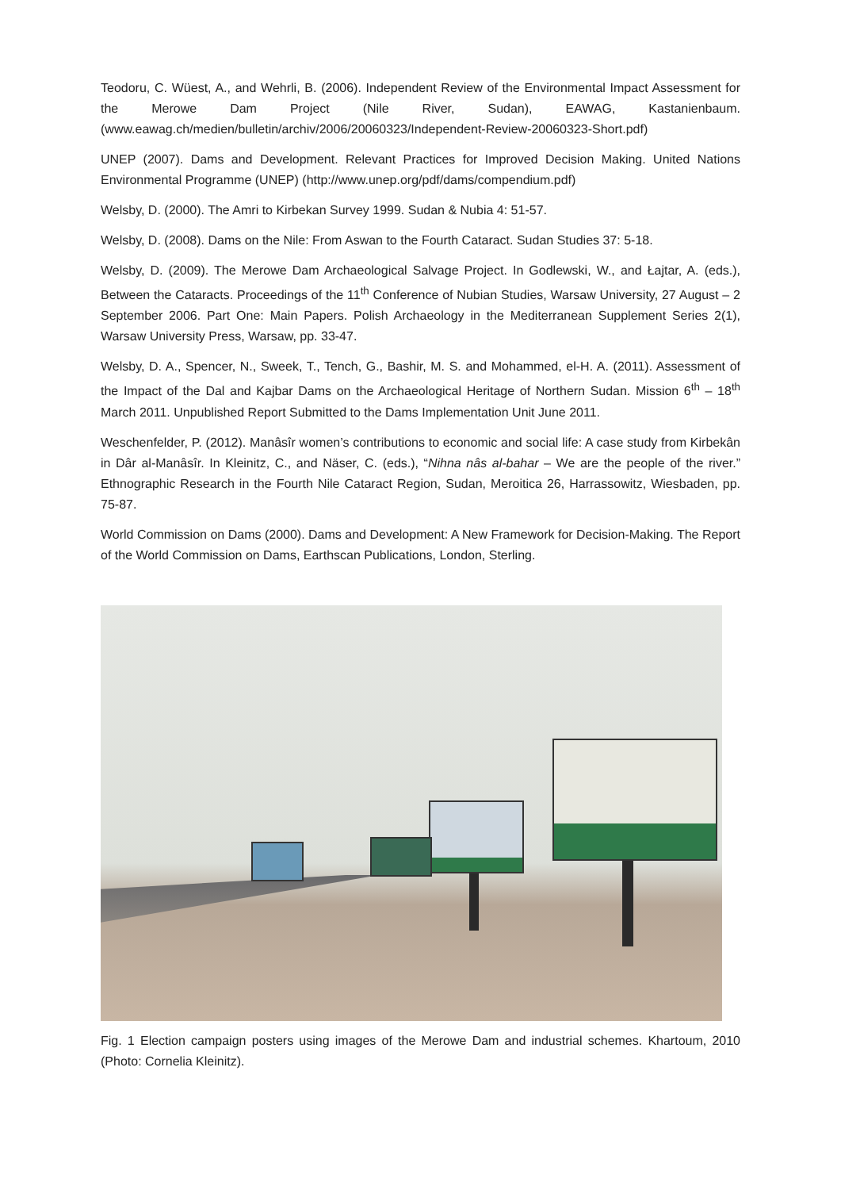Teodoru, C. Wüest, A., and Wehrli, B. (2006). Independent Review of the Environmental Impact Assessment for the Merowe Dam Project (Nile River, Sudan), EAWAG, Kastanienbaum. (www.eawag.ch/medien/bulletin/archiv/2006/20060323/Independent-Review-20060323-Short.pdf)
UNEP (2007). Dams and Development. Relevant Practices for Improved Decision Making. United Nations Environmental Programme (UNEP) (http://www.unep.org/pdf/dams/compendium.pdf)
Welsby, D. (2000). The Amri to Kirbekan Survey 1999. Sudan & Nubia 4: 51-57.
Welsby, D. (2008). Dams on the Nile: From Aswan to the Fourth Cataract. Sudan Studies 37: 5-18.
Welsby, D. (2009). The Merowe Dam Archaeological Salvage Project. In Godlewski, W., and Łajtar, A. (eds.), Between the Cataracts. Proceedings of the 11<sup>th</sup> Conference of Nubian Studies, Warsaw University, 27 August – 2 September 2006. Part One: Main Papers. Polish Archaeology in the Mediterranean Supplement Series 2(1), Warsaw University Press, Warsaw, pp. 33-47.
Welsby, D. A., Spencer, N., Sweek, T., Tench, G., Bashir, M. S. and Mohammed, el-H. A. (2011). Assessment of the Impact of the Dal and Kajbar Dams on the Archaeological Heritage of Northern Sudan. Mission 6<sup>th</sup> – 18<sup>th</sup> March 2011. Unpublished Report Submitted to the Dams Implementation Unit June 2011.
Weschenfelder, P. (2012). Manâsîr women’s contributions to economic and social life: A case study from Kirbekân in Dâr al-Manâsîr. In Kleinitz, C., and Näser, C. (eds.), “Nihna nâs al-bahar – We are the people of the river.” Ethnographic Research in the Fourth Nile Cataract Region, Sudan, Meroitica 26, Harrassowitz, Wiesbaden, pp. 75-87.
World Commission on Dams (2000). Dams and Development: A New Framework for Decision-Making. The Report of the World Commission on Dams, Earthscan Publications, London, Sterling.
Fig. 1 Election campaign posters using images of the Merowe Dam and industrial schemes. Khartoum, 2010 (Photo: Cornelia Kleinitz).